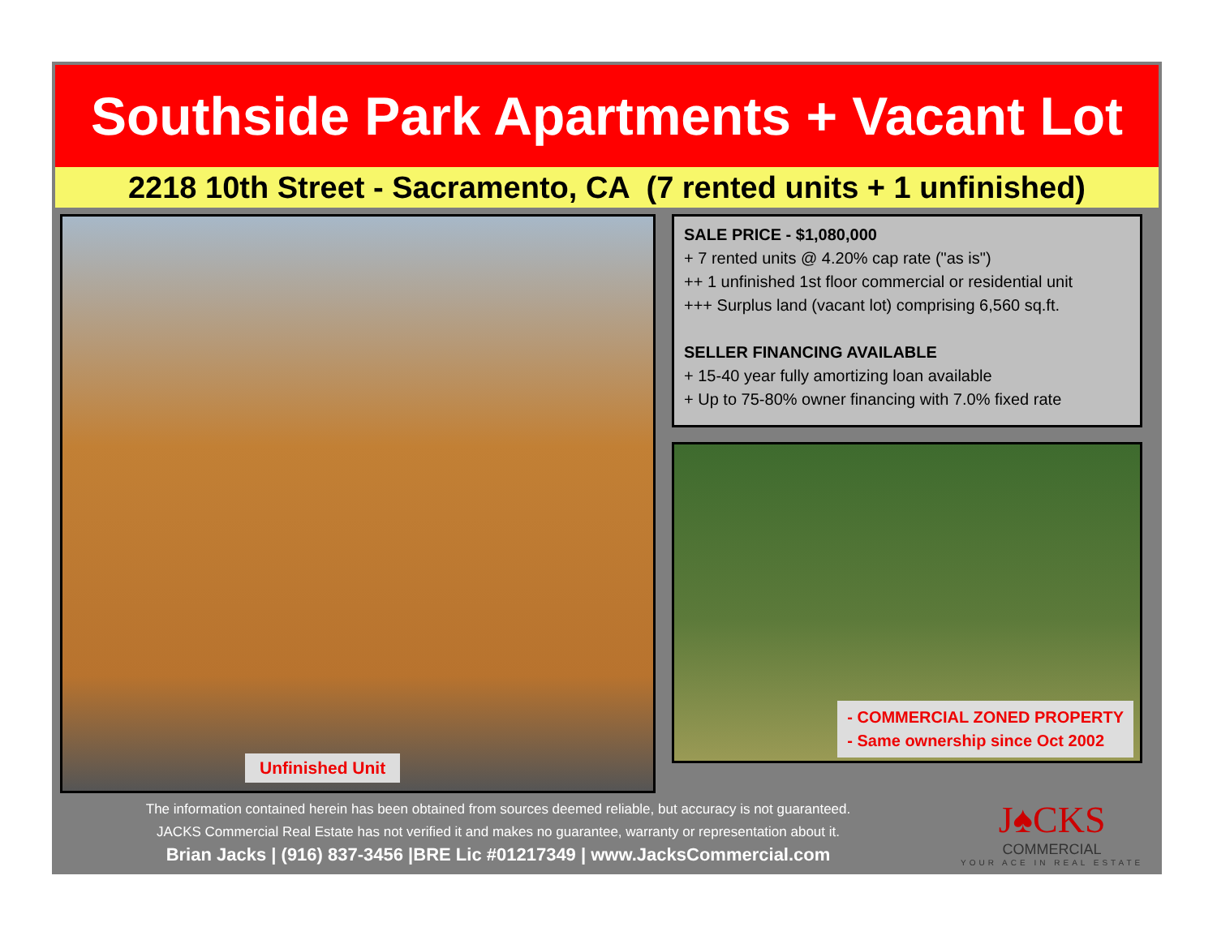Southside Park Apartments + Vacant Lot
2218 10th Street - Sacramento, CA (7 rented units + 1 unfinished)
Unfinished Unit
SALE PRICE - $1,080,000
+ 7 rented units @ 4.20% cap rate ("as is")
++ 1 unfinished 1st floor commercial or residential unit
+++ Surplus land (vacant lot) comprising 6,560 sq.ft.
SELLER FINANCING AVAILABLE
+ 15-40 year fully amortizing loan available
+ Up to 75-80% owner financing with 7.0% fixed rate
- COMMERCIAL ZONED PROPERTY
- Same ownership since Oct 2002
The information contained herein has been obtained from sources deemed reliable, but accuracy is not guaranteed.
JACKS Commercial Real Estate has not verified it and makes no guarantee, warranty or representation about it.
Brian Jacks | (916) 837-3456 |BRE Lic #01217349 | www.JacksCommercial.com
J♠CKS
COMMERCIAL
YOUR ACE IN REAL ESTATE